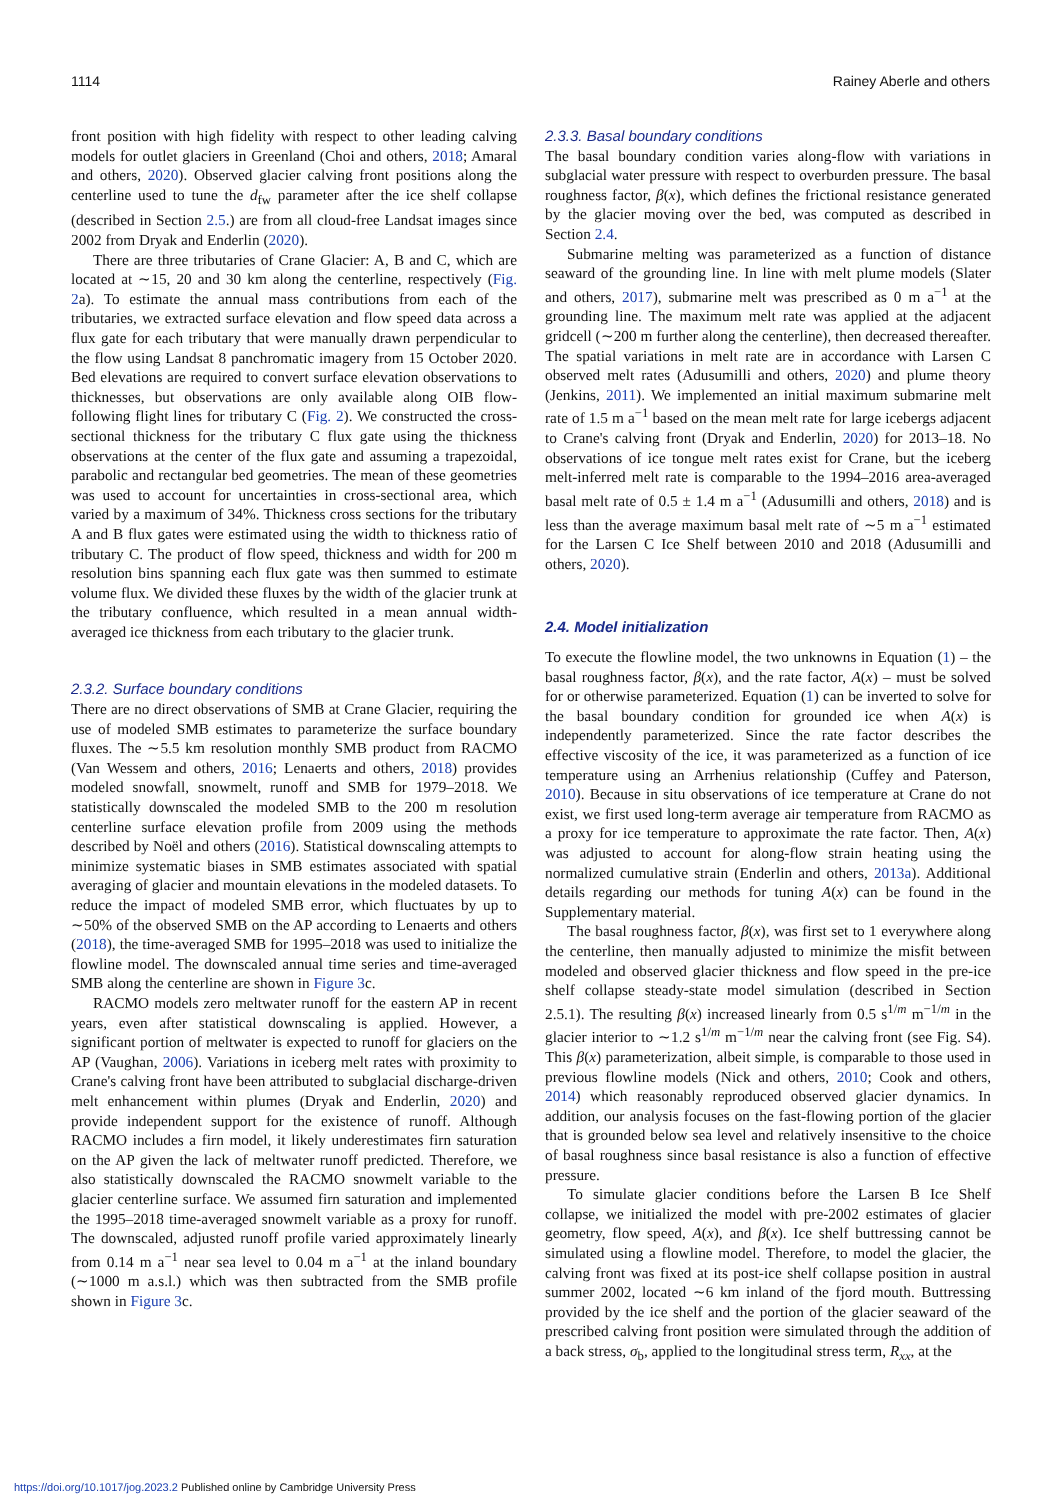1114 Rainey Aberle and others
front position with high fidelity with respect to other leading calving models for outlet glaciers in Greenland (Choi and others, 2018; Amaral and others, 2020). Observed glacier calving front positions along the centerline used to tune the d<sub>fw</sub> parameter after the ice shelf collapse (described in Section 2.5.) are from all cloud-free Landsat images since 2002 from Dryak and Enderlin (2020).
There are three tributaries of Crane Glacier: A, B and C, which are located at ∼15, 20 and 30 km along the centerline, respectively (Fig. 2a). To estimate the annual mass contributions from each of the tributaries, we extracted surface elevation and flow speed data across a flux gate for each tributary that were manually drawn perpendicular to the flow using Landsat 8 panchromatic imagery from 15 October 2020. Bed elevations are required to convert surface elevation observations to thicknesses, but observations are only available along OIB flow-following flight lines for tributary C (Fig. 2). We constructed the cross-sectional thickness for the tributary C flux gate using the thickness observations at the center of the flux gate and assuming a trapezoidal, parabolic and rectangular bed geometries. The mean of these geometries was used to account for uncertainties in cross-sectional area, which varied by a maximum of 34%. Thickness cross sections for the tributary A and B flux gates were estimated using the width to thickness ratio of tributary C. The product of flow speed, thickness and width for 200 m resolution bins spanning each flux gate was then summed to estimate volume flux. We divided these fluxes by the width of the glacier trunk at the tributary confluence, which resulted in a mean annual width-averaged ice thickness from each tributary to the glacier trunk.
2.3.2. Surface boundary conditions
There are no direct observations of SMB at Crane Glacier, requiring the use of modeled SMB estimates to parameterize the surface boundary fluxes. The ∼5.5 km resolution monthly SMB product from RACMO (Van Wessem and others, 2016; Lenaerts and others, 2018) provides modeled snowfall, snowmelt, runoff and SMB for 1979–2018. We statistically downscaled the modeled SMB to the 200 m resolution centerline surface elevation profile from 2009 using the methods described by Noël and others (2016). Statistical downscaling attempts to minimize systematic biases in SMB estimates associated with spatial averaging of glacier and mountain elevations in the modeled datasets. To reduce the impact of modeled SMB error, which fluctuates by up to ∼50% of the observed SMB on the AP according to Lenaerts and others (2018), the time-averaged SMB for 1995–2018 was used to initialize the flowline model. The downscaled annual time series and time-averaged SMB along the centerline are shown in Figure 3c.
RACMO models zero meltwater runoff for the eastern AP in recent years, even after statistical downscaling is applied. However, a significant portion of meltwater is expected to runoff for glaciers on the AP (Vaughan, 2006). Variations in iceberg melt rates with proximity to Crane's calving front have been attributed to subglacial discharge-driven melt enhancement within plumes (Dryak and Enderlin, 2020) and provide independent support for the existence of runoff. Although RACMO includes a firn model, it likely underestimates firn saturation on the AP given the lack of meltwater runoff predicted. Therefore, we also statistically downscaled the RACMO snowmelt variable to the glacier centerline surface. We assumed firn saturation and implemented the 1995–2018 time-averaged snowmelt variable as a proxy for runoff. The downscaled, adjusted runoff profile varied approximately linearly from 0.14 m a<sup>−1</sup> near sea level to 0.04 m a<sup>−1</sup> at the inland boundary (∼1000 m a.s.l.) which was then subtracted from the SMB profile shown in Figure 3c.
2.3.3. Basal boundary conditions
The basal boundary condition varies along-flow with variations in subglacial water pressure with respect to overburden pressure. The basal roughness factor, β(x), which defines the frictional resistance generated by the glacier moving over the bed, was computed as described in Section 2.4.
Submarine melting was parameterized as a function of distance seaward of the grounding line. In line with melt plume models (Slater and others, 2017), submarine melt was prescribed as 0 m a<sup>−1</sup> at the grounding line. The maximum melt rate was applied at the adjacent gridcell (∼200 m further along the centerline), then decreased thereafter. The spatial variations in melt rate are in accordance with Larsen C observed melt rates (Adusumilli and others, 2020) and plume theory (Jenkins, 2011). We implemented an initial maximum submarine melt rate of 1.5 m a<sup>−1</sup> based on the mean melt rate for large icebergs adjacent to Crane's calving front (Dryak and Enderlin, 2020) for 2013–18. No observations of ice tongue melt rates exist for Crane, but the iceberg melt-inferred melt rate is comparable to the 1994–2016 area-averaged basal melt rate of 0.5 ± 1.4 m a<sup>−1</sup> (Adusumilli and others, 2018) and is less than the average maximum basal melt rate of ∼5 m a<sup>−1</sup> estimated for the Larsen C Ice Shelf between 2010 and 2018 (Adusumilli and others, 2020).
2.4. Model initialization
To execute the flowline model, the two unknowns in Equation (1) – the basal roughness factor, β(x), and the rate factor, A(x) – must be solved for or otherwise parameterized. Equation (1) can be inverted to solve for the basal boundary condition for grounded ice when A(x) is independently parameterized. Since the rate factor describes the effective viscosity of the ice, it was parameterized as a function of ice temperature using an Arrhenius relationship (Cuffey and Paterson, 2010). Because in situ observations of ice temperature at Crane do not exist, we first used long-term average air temperature from RACMO as a proxy for ice temperature to approximate the rate factor. Then, A(x) was adjusted to account for along-flow strain heating using the normalized cumulative strain (Enderlin and others, 2013a). Additional details regarding our methods for tuning A(x) can be found in the Supplementary material.
The basal roughness factor, β(x), was first set to 1 everywhere along the centerline, then manually adjusted to minimize the misfit between modeled and observed glacier thickness and flow speed in the pre-ice shelf collapse steady-state model simulation (described in Section 2.5.1). The resulting β(x) increased linearly from 0.5 s<sup>1/m</sup> m<sup>−1/m</sup> in the glacier interior to ∼1.2 s<sup>1/m</sup> m<sup>−1/m</sup> near the calving front (see Fig. S4). This β(x) parameterization, albeit simple, is comparable to those used in previous flowline models (Nick and others, 2010; Cook and others, 2014) which reasonably reproduced observed glacier dynamics. In addition, our analysis focuses on the fast-flowing portion of the glacier that is grounded below sea level and relatively insensitive to the choice of basal roughness since basal resistance is also a function of effective pressure.
To simulate glacier conditions before the Larsen B Ice Shelf collapse, we initialized the model with pre-2002 estimates of glacier geometry, flow speed, A(x), and β(x). Ice shelf buttressing cannot be simulated using a flowline model. Therefore, to model the glacier, the calving front was fixed at its post-ice shelf collapse position in austral summer 2002, located ∼6 km inland of the fjord mouth. Buttressing provided by the ice shelf and the portion of the glacier seaward of the prescribed calving front position were simulated through the addition of a back stress, σ<sub>b</sub>, applied to the longitudinal stress term, R<sub>xx</sub>, at the
https://doi.org/10.1017/jog.2023.2 Published online by Cambridge University Press